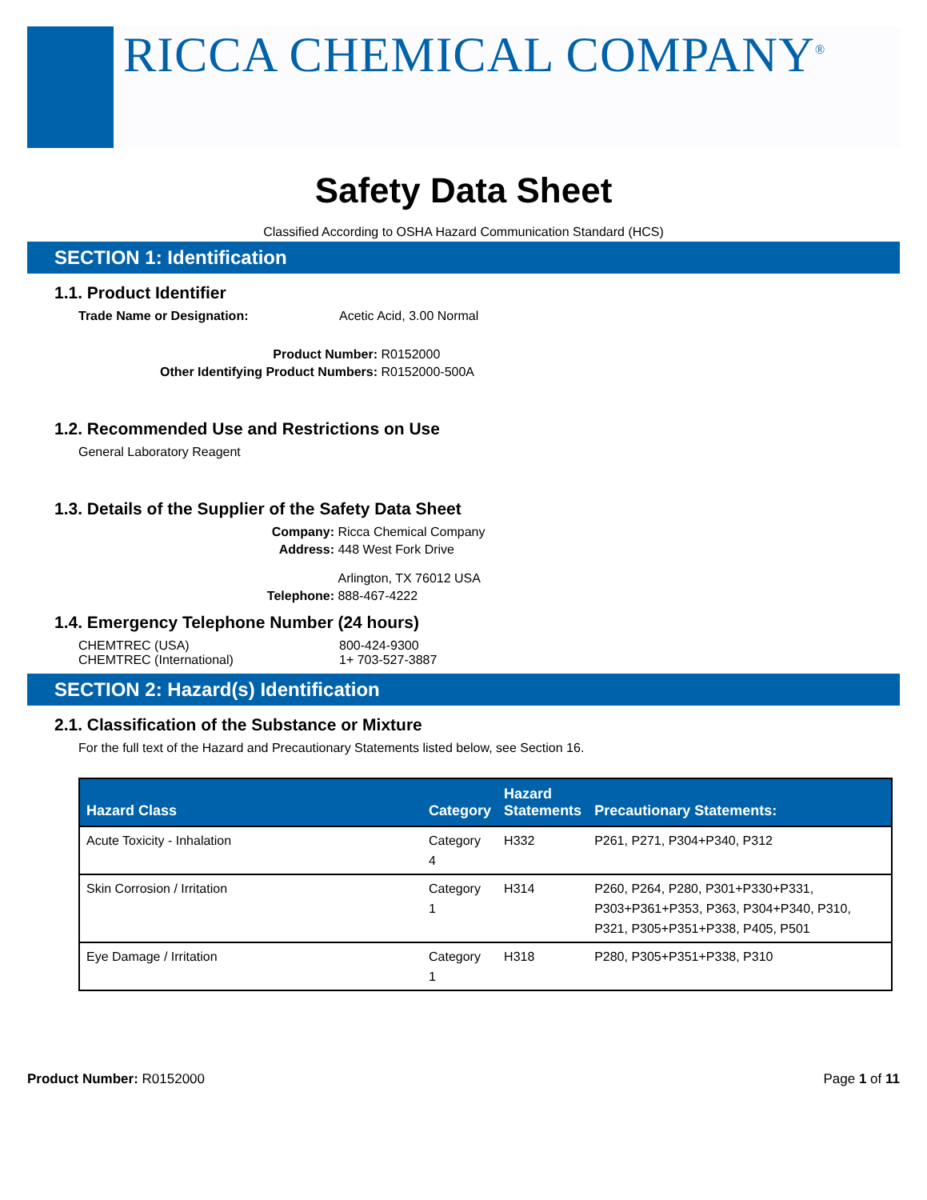RICCA CHEMICAL COMPANY<sup>®</sup>
Safety Data Sheet
Classified According to OSHA Hazard Communication Standard (HCS)
SECTION 1: Identification
1.1. Product Identifier
Trade Name or Designation: Acetic Acid, 3.00 Normal
Product Number: R0152000
Other Identifying Product Numbers: R0152000-500A
1.2. Recommended Use and Restrictions on Use
General Laboratory Reagent
1.3. Details of the Supplier of the Safety Data Sheet
Company: Ricca Chemical Company
Address: 448 West Fork Drive
Arlington, TX 76012 USA
Telephone: 888-467-4222
1.4. Emergency Telephone Number (24 hours)
CHEMTREC (USA) 800-424-9300
CHEMTREC (International) 1+ 703-527-3887
SECTION 2: Hazard(s) Identification
2.1. Classification of the Substance or Mixture
For the full text of the Hazard and Precautionary Statements listed below, see Section 16.
| Hazard Class | Category | Hazard Statements | Precautionary Statements: |
| --- | --- | --- | --- |
| Acute Toxicity - Inhalation | Category 4 | H332 | P261, P271, P304+P340, P312 |
| Skin Corrosion / Irritation | Category 1 | H314 | P260, P264, P280, P301+P330+P331, P303+P361+P353, P363, P304+P340, P310, P321, P305+P351+P338, P405, P501 |
| Eye Damage / Irritation | Category 1 | H318 | P280, P305+P351+P338, P310 |
Product Number: R0152000 Page 1 of 11